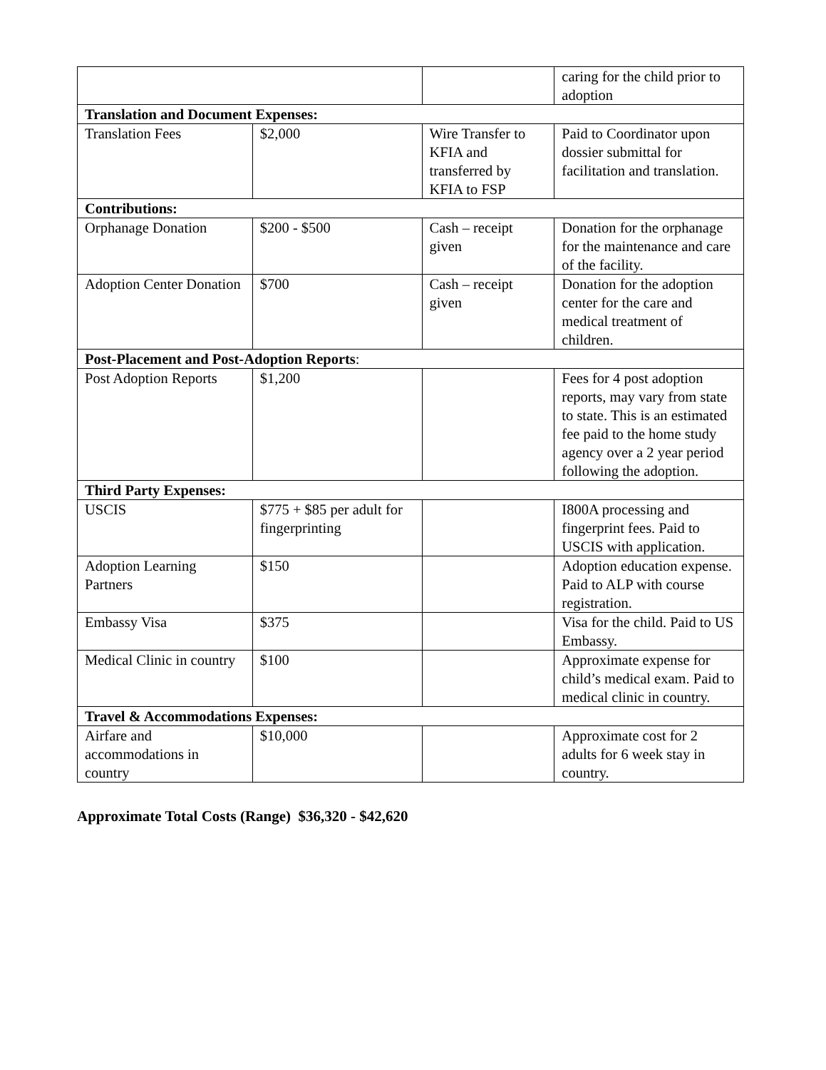| | | | caring for the child prior to adoption |
| Translation and Document Expenses: | | | |
| Translation Fees | $2,000 | Wire Transfer to KFIA and transferred by KFIA to FSP | Paid to Coordinator upon dossier submittal for facilitation and translation. |
| Contributions: | | | |
| Orphanage Donation | $200 - $500 | Cash – receipt given | Donation for the orphanage for the maintenance and care of the facility. |
| Adoption Center Donation | $700 | Cash – receipt given | Donation for the adoption center for the care and medical treatment of children. |
| Post-Placement and Post-Adoption Reports : | | | |
| Post Adoption Reports | $1,200 | | Fees for 4 post adoption reports, may vary from state to state. This is an estimated fee paid to the home study agency over a 2 year period following the adoption. |
| Third Party Expenses: | | | |
| USCIS | $775 + $85 per adult for fingerprinting | | I800A processing and fingerprint fees. Paid to USCIS with application. |
| Adoption Learning Partners | $150 | | Adoption education expense. Paid to ALP with course registration. |
| Embassy Visa | $375 | | Visa for the child. Paid to US Embassy. |
| Medical Clinic in country | $100 | | Approximate expense for child’s medical exam. Paid to medical clinic in country. |
| Travel & Accommodations Expenses: | | | |
| Airfare and accommodations in country | $10,000 | | Approximate cost for 2 adults for 6 week stay in country. |
Approximate Total Costs (Range) $36,320 - $42,620